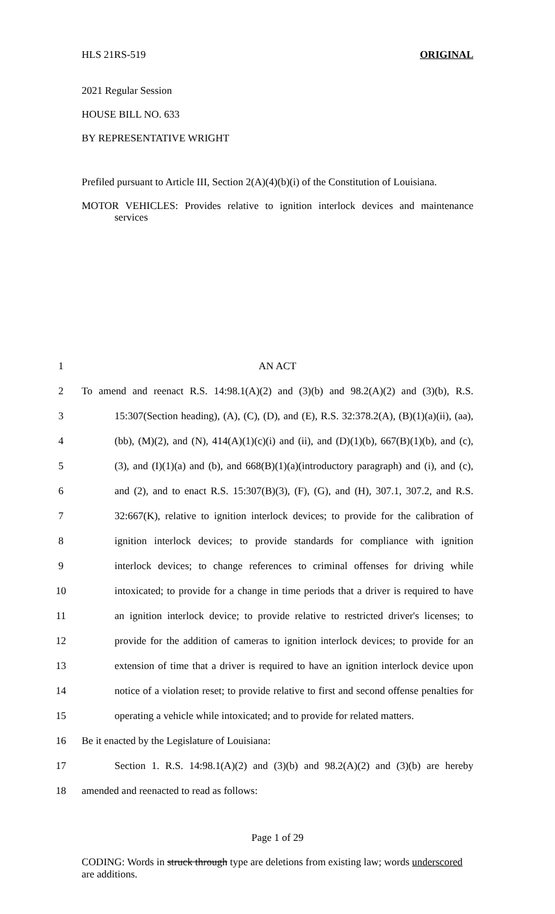HLS 21RS-519 ORIGINAL
2021 Regular Session
HOUSE BILL NO. 633
BY REPRESENTATIVE WRIGHT
Prefiled pursuant to Article III, Section 2(A)(4)(b)(i) of the Constitution of Louisiana.
MOTOR VEHICLES: Provides relative to ignition interlock devices and maintenance services
1 AN ACT
2 To amend and reenact R.S. 14:98.1(A)(2) and (3)(b) and 98.2(A)(2) and (3)(b), R.S.
3 15:307(Section heading), (A), (C), (D), and (E), R.S. 32:378.2(A), (B)(1)(a)(ii), (aa),
4 (bb), (M)(2), and (N), 414(A)(1)(c)(i) and (ii), and (D)(1)(b), 667(B)(1)(b), and (c),
5 (3), and (I)(1)(a) and (b), and 668(B)(1)(a)(introductory paragraph) and (i), and (c),
6 and (2), and to enact R.S. 15:307(B)(3), (F), (G), and (H), 307.1, 307.2, and R.S.
7 32:667(K), relative to ignition interlock devices; to provide for the calibration of
8 ignition interlock devices; to provide standards for compliance with ignition
9 interlock devices; to change references to criminal offenses for driving while
10 intoxicated; to provide for a change in time periods that a driver is required to have
11 an ignition interlock device; to provide relative to restricted driver's licenses; to
12 provide for the addition of cameras to ignition interlock devices; to provide for an
13 extension of time that a driver is required to have an ignition interlock device upon
14 notice of a violation reset; to provide relative to first and second offense penalties for
15 operating a vehicle while intoxicated; and to provide for related matters.
16 Be it enacted by the Legislature of Louisiana:
17 Section 1. R.S. 14:98.1(A)(2) and (3)(b) and 98.2(A)(2) and (3)(b) are hereby
18 amended and reenacted to read as follows:
Page 1 of 29
CODING: Words in struck through type are deletions from existing law; words underscored are additions.